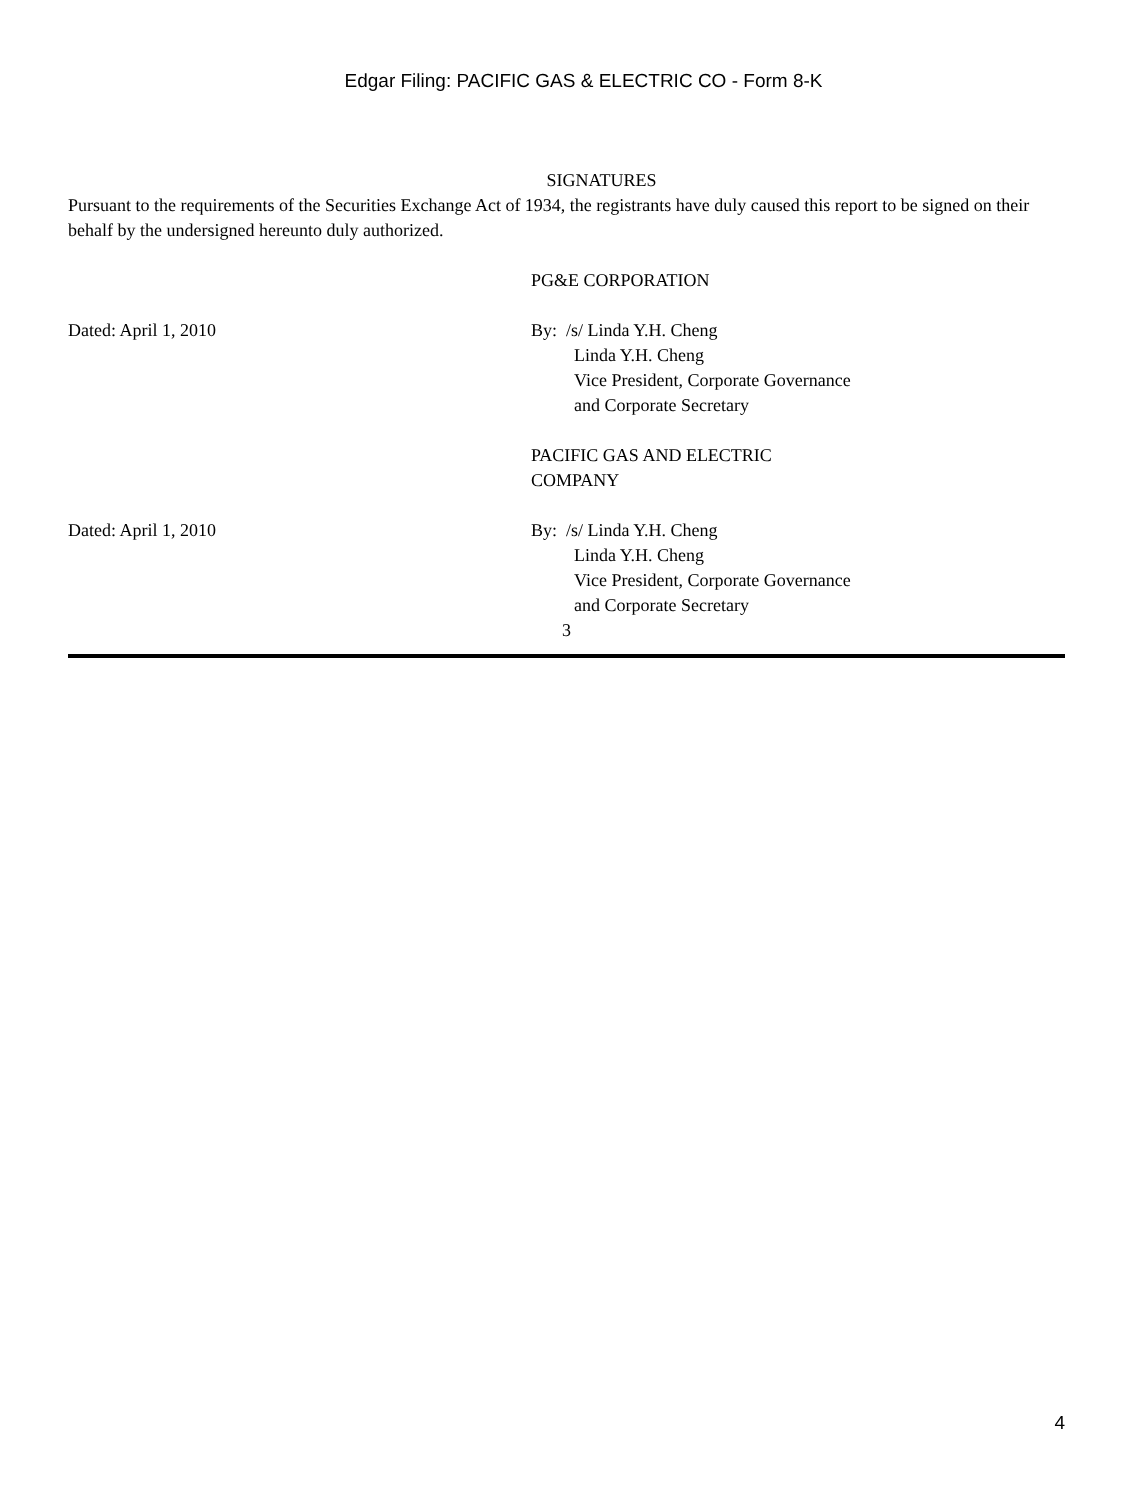Edgar Filing: PACIFIC GAS & ELECTRIC CO - Form 8-K
SIGNATURES
Pursuant to the requirements of the Securities Exchange Act of 1934, the registrants have duly caused this report to be signed on their behalf by the undersigned hereunto duly authorized.
| | PG&E CORPORATION |
| Dated: April 1, 2010 | By: /s/ Linda Y.H. Cheng Linda Y.H. Cheng Vice President, Corporate Governance and Corporate Secretary |
| | PACIFIC GAS AND ELECTRIC COMPANY |
| Dated: April 1, 2010 | By: /s/ Linda Y.H. Cheng Linda Y.H. Cheng Vice President, Corporate Governance and Corporate Secretary |
3
4